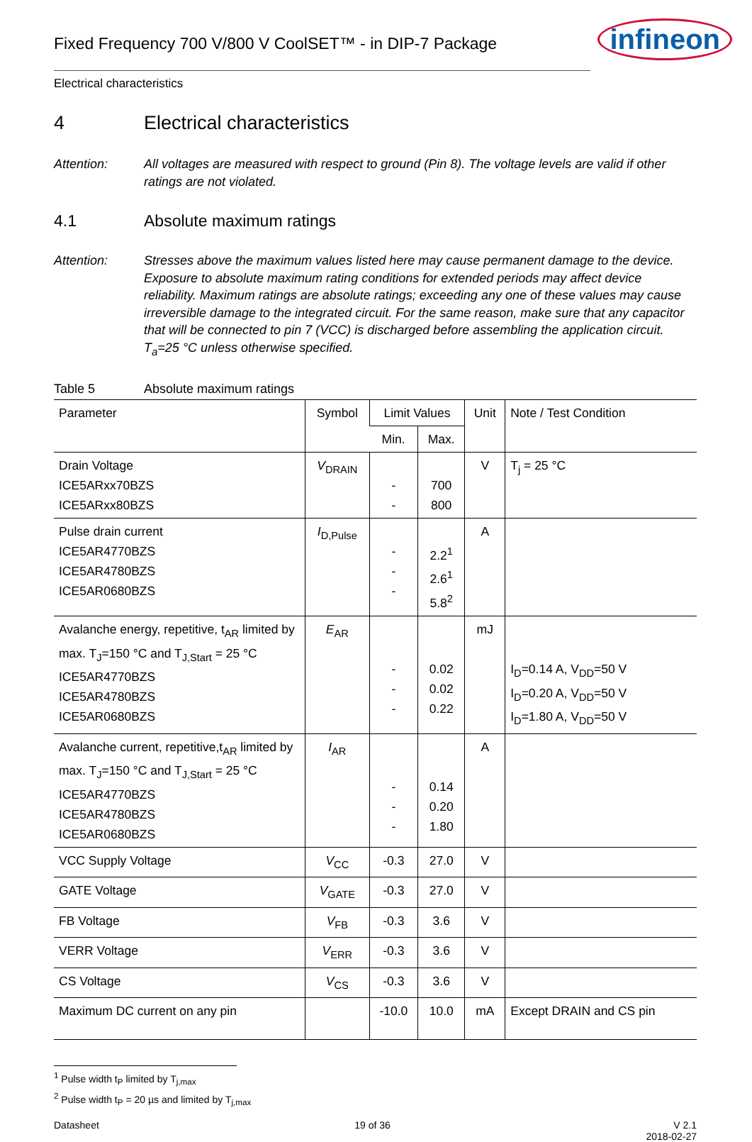Fixed Frequency 700 V/800 V CoolSET™ - in DIP-7 Package
infineon
Electrical characteristics
4 Electrical characteristics
Attention: All voltages are measured with respect to ground (Pin 8). The voltage levels are valid if other ratings are not violated.
4.1 Absolute maximum ratings
Attention: Stresses above the maximum values listed here may cause permanent damage to the device. Exposure to absolute maximum rating conditions for extended periods may affect device reliability. Maximum ratings are absolute ratings; exceeding any one of these values may cause irreversible damage to the integrated circuit. For the same reason, make sure that any capacitor that will be connected to pin 7 (VCC) is discharged before assembling the application circuit. T<sub>a</sub>=25 °C unless otherwise specified.
Table 5 Absolute maximum ratings
| Parameter | Symbol | Limit Values | | Unit | Note / Test Condition |
| --- | --- | --- | --- | --- | --- |
| | | Min. | Max. | | |
| Drain Voltage ICE5ARxx70BZS ICE5ARxx80BZS | V<sub>DRAIN</sub> | - - | 700 800 | V | T<sub>j</sub> = 25 °C |
| Pulse drain current ICE5AR4770BZS ICE5AR4780BZS ICE5AR0680BZS | I<sub>D,Pulse</sub> | - - - | 2.2<sup>1</sup> 2.6<sup>1</sup> 5.8<sup>2</sup> | A | |
| Avalanche energy, repetitive, t<sub>AR</sub> limited by max. T<sub>J</sub>=150 °C and T<sub>J,Start</sub> = 25 °C ICE5AR4770BZS ICE5AR4780BZS ICE5AR0680BZS | E<sub>AR</sub> | - - - | 0.02 0.02 0.22 | mJ | I<sub>D</sub>=0.14 A, V<sub>DD</sub>=50 V I<sub>D</sub>=0.20 A, V<sub>DD</sub>=50 V I<sub>D</sub>=1.80 A, V<sub>DD</sub>=50 V |
| Avalanche current, repetitive,t<sub>AR</sub> limited by max. T<sub>J</sub>=150 °C and T<sub>J,Start</sub> = 25 °C ICE5AR4770BZS ICE5AR4780BZS ICE5AR0680BZS | I<sub>AR</sub> | - - - | 0.14 0.20 1.80 | A | |
| VCC Supply Voltage | V<sub>CC</sub> | -0.3 | 27.0 | V | |
| GATE Voltage | V<sub>GATE</sub> | -0.3 | 27.0 | V | |
| FB Voltage | V<sub>FB</sub> | -0.3 | 3.6 | V | |
| VERR Voltage | V<sub>ERR</sub> | -0.3 | 3.6 | V | |
| CS Voltage | V<sub>CS</sub> | -0.3 | 3.6 | V | |
| Maximum DC current on any pin | | -10.0 | 10.0 | mA | Except DRAIN and CS pin |
<sup>1</sup> Pulse width t<sub>P</sub> limited by T<sub>j,max</sub>
<sup>2</sup> Pulse width t<sub>P</sub> = 20 µs and limited by T<sub>j,max</sub>
Datasheet 19 of 36 V 2.1
2018-02-27